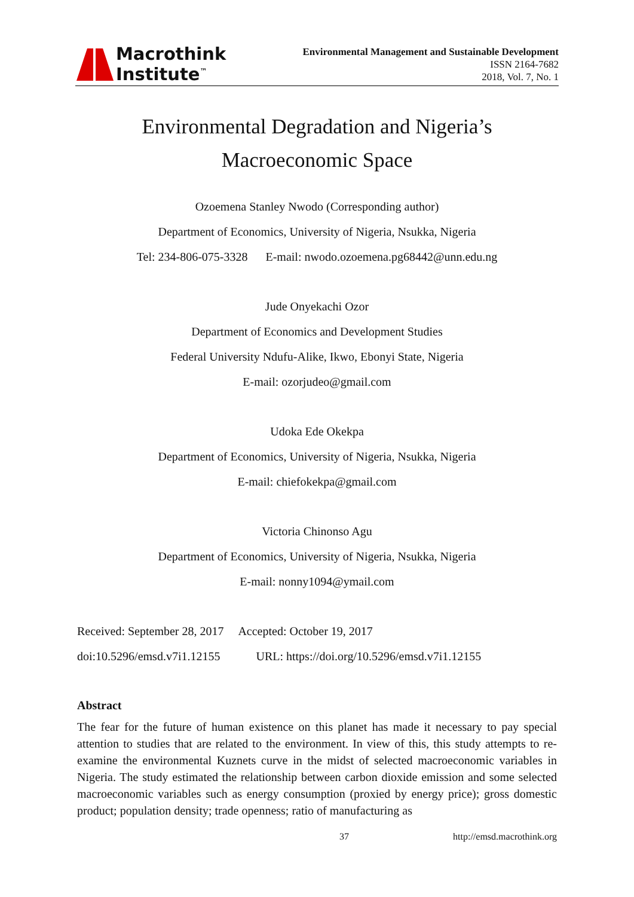Macrothink
Institute<sup>™</sup>
Environmental Management and Sustainable Development
ISSN 2164-7682
2018, Vol. 7, No. 1
Environmental Degradation and Nigeria’s
Macroeconomic Space
Ozoemena Stanley Nwodo (Corresponding author)
Department of Economics, University of Nigeria, Nsukka, Nigeria
Tel: 234-806-075-3328 E-mail: nwodo.ozoemena.pg68442@unn.edu.ng
Jude Onyekachi Ozor
Department of Economics and Development Studies
Federal University Ndufu-Alike, Ikwo, Ebonyi State, Nigeria
E-mail: ozorjudeo@gmail.com
Udoka Ede Okekpa
Department of Economics, University of Nigeria, Nsukka, Nigeria
E-mail: chiefokekpa@gmail.com
Victoria Chinonso Agu
Department of Economics, University of Nigeria, Nsukka, Nigeria
E-mail: nonny1094@ymail.com
Received: September 28, 2017 Accepted: October 19, 2017
doi:10.5296/emsd.v7i1.12155 URL: https://doi.org/10.5296/emsd.v7i1.12155
Abstract
The fear for the future of human existence on this planet has made it necessary to pay special attention to studies that are related to the environment. In view of this, this study attempts to re-examine the environmental Kuznets curve in the midst of selected macroeconomic variables in Nigeria. The study estimated the relationship between carbon dioxide emission and some selected macroeconomic variables such as energy consumption (proxied by energy price); gross domestic product; population density; trade openness; ratio of manufacturing as
37 http://emsd.macrothink.org